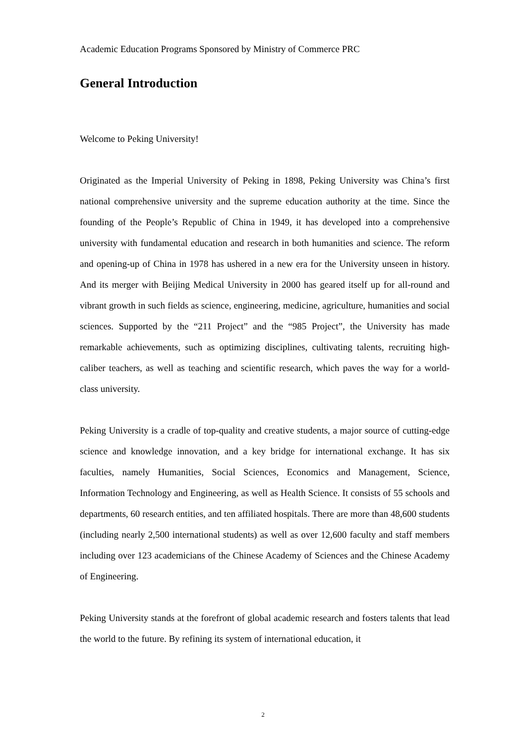Academic Education Programs Sponsored by Ministry of Commerce PRC
General Introduction
Welcome to Peking University!
Originated as the Imperial University of Peking in 1898, Peking University was China’s first national comprehensive university and the supreme education authority at the time. Since the founding of the People’s Republic of China in 1949, it has developed into a comprehensive university with fundamental education and research in both humanities and science. The reform and opening-up of China in 1978 has ushered in a new era for the University unseen in history. And its merger with Beijing Medical University in 2000 has geared itself up for all-round and vibrant growth in such fields as science, engineering, medicine, agriculture, humanities and social sciences. Supported by the “211 Project” and the “985 Project”, the University has made remarkable achievements, such as optimizing disciplines, cultivating talents, recruiting high-caliber teachers, as well as teaching and scientific research, which paves the way for a world-class university.
Peking University is a cradle of top-quality and creative students, a major source of cutting-edge science and knowledge innovation, and a key bridge for international exchange. It has six faculties, namely Humanities, Social Sciences, Economics and Management, Science, Information Technology and Engineering, as well as Health Science. It consists of 55 schools and departments, 60 research entities, and ten affiliated hospitals. There are more than 48,600 students (including nearly 2,500 international students) as well as over 12,600 faculty and staff members including over 123 academicians of the Chinese Academy of Sciences and the Chinese Academy of Engineering.
Peking University stands at the forefront of global academic research and fosters talents that lead the world to the future. By refining its system of international education, it
2